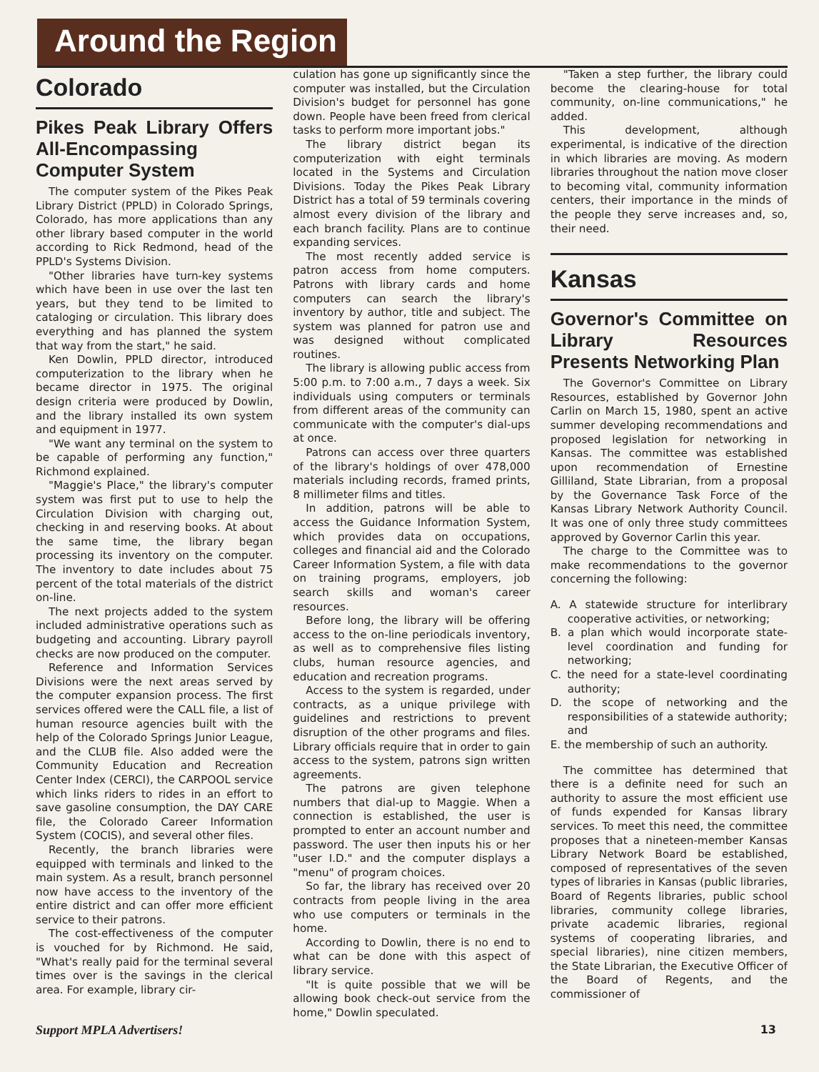Around the Region
Colorado
Pikes Peak Library Offers All-Encompassing Computer System
The computer system of the Pikes Peak Library District (PPLD) in Colorado Springs, Colorado, has more applications than any other library based computer in the world according to Rick Redmond, head of the PPLD's Systems Division.
"Other libraries have turn-key systems which have been in use over the last ten years, but they tend to be limited to cataloging or circulation. This library does everything and has planned the system that way from the start," he said.
Ken Dowlin, PPLD director, introduced computerization to the library when he became director in 1975. The original design criteria were produced by Dowlin, and the library installed its own system and equipment in 1977.
"We want any terminal on the system to be capable of performing any function," Richmond explained.
"Maggie's Place," the library's computer system was first put to use to help the Circulation Division with charging out, checking in and reserving books. At about the same time, the library began processing its inventory on the computer. The inventory to date includes about 75 percent of the total materials of the district on-line.
The next projects added to the system included administrative operations such as budgeting and accounting. Library payroll checks are now produced on the computer.
Reference and Information Services Divisions were the next areas served by the computer expansion process. The first services offered were the CALL file, a list of human resource agencies built with the help of the Colorado Springs Junior League, and the CLUB file. Also added were the Community Education and Recreation Center Index (CERCI), the CARPOOL service which links riders to rides in an effort to save gasoline consumption, the DAY CARE file, the Colorado Career Information System (COCIS), and several other files.
Recently, the branch libraries were equipped with terminals and linked to the main system. As a result, branch personnel now have access to the inventory of the entire district and can offer more efficient service to their patrons.
The cost-effectiveness of the computer is vouched for by Richmond. He said, "What's really paid for the terminal several times over is the savings in the clerical area. For example, library cir-
culation has gone up significantly since the computer was installed, but the Circulation Division's budget for personnel has gone down. People have been freed from clerical tasks to perform more important jobs."
The library district began its computerization with eight terminals located in the Systems and Circulation Divisions. Today the Pikes Peak Library District has a total of 59 terminals covering almost every division of the library and each branch facility. Plans are to continue expanding services.
The most recently added service is patron access from home computers. Patrons with library cards and home computers can search the library's inventory by author, title and subject. The system was planned for patron use and was designed without complicated routines.
The library is allowing public access from 5:00 p.m. to 7:00 a.m., 7 days a week. Six individuals using computers or terminals from different areas of the community can communicate with the computer's dial-ups at once.
Patrons can access over three quarters of the library's holdings of over 478,000 materials including records, framed prints, 8 millimeter films and titles.
In addition, patrons will be able to access the Guidance Information System, which provides data on occupations, colleges and financial aid and the Colorado Career Information System, a file with data on training programs, employers, job search skills and woman's career resources.
Before long, the library will be offering access to the on-line periodicals inventory, as well as to comprehensive files listing clubs, human resource agencies, and education and recreation programs.
Access to the system is regarded, under contracts, as a unique privilege with guidelines and restrictions to prevent disruption of the other programs and files. Library officials require that in order to gain access to the system, patrons sign written agreements.
The patrons are given telephone numbers that dial-up to Maggie. When a connection is established, the user is prompted to enter an account number and password. The user then inputs his or her "user I.D." and the computer displays a "menu" of program choices.
So far, the library has received over 20 contracts from people living in the area who use computers or terminals in the home.
According to Dowlin, there is no end to what can be done with this aspect of library service.
"It is quite possible that we will be allowing book check-out service from the home," Dowlin speculated.
"Taken a step further, the library could become the clearing-house for total community, on-line communications," he added.
This development, although experimental, is indicative of the direction in which libraries are moving. As modern libraries throughout the nation move closer to becoming vital, community information centers, their importance in the minds of the people they serve increases and, so, their need.
Kansas
Governor's Committee on Library Resources Presents Networking Plan
The Governor's Committee on Library Resources, established by Governor John Carlin on March 15, 1980, spent an active summer developing recommendations and proposed legislation for networking in Kansas. The committee was established upon recommendation of Ernestine Gilliland, State Librarian, from a proposal by the Governance Task Force of the Kansas Library Network Authority Council. It was one of only three study committees approved by Governor Carlin this year.
The charge to the Committee was to make recommendations to the governor concerning the following:
A. A statewide structure for interlibrary cooperative activities, or networking;
B. a plan which would incorporate state-level coordination and funding for networking;
C. the need for a state-level coordinating authority;
D. the scope of networking and the responsibilities of a statewide authority; and
E. the membership of such an authority.
The committee has determined that there is a definite need for such an authority to assure the most efficient use of funds expended for Kansas library services. To meet this need, the committee proposes that a nineteen-member Kansas Library Network Board be established, composed of representatives of the seven types of libraries in Kansas (public libraries, Board of Regents libraries, public school libraries, community college libraries, private academic libraries, regional systems of cooperating libraries, and special libraries), nine citizen members, the State Librarian, the Executive Officer of the Board of Regents, and the commissioner of
Support MPLA Advertisers! 13